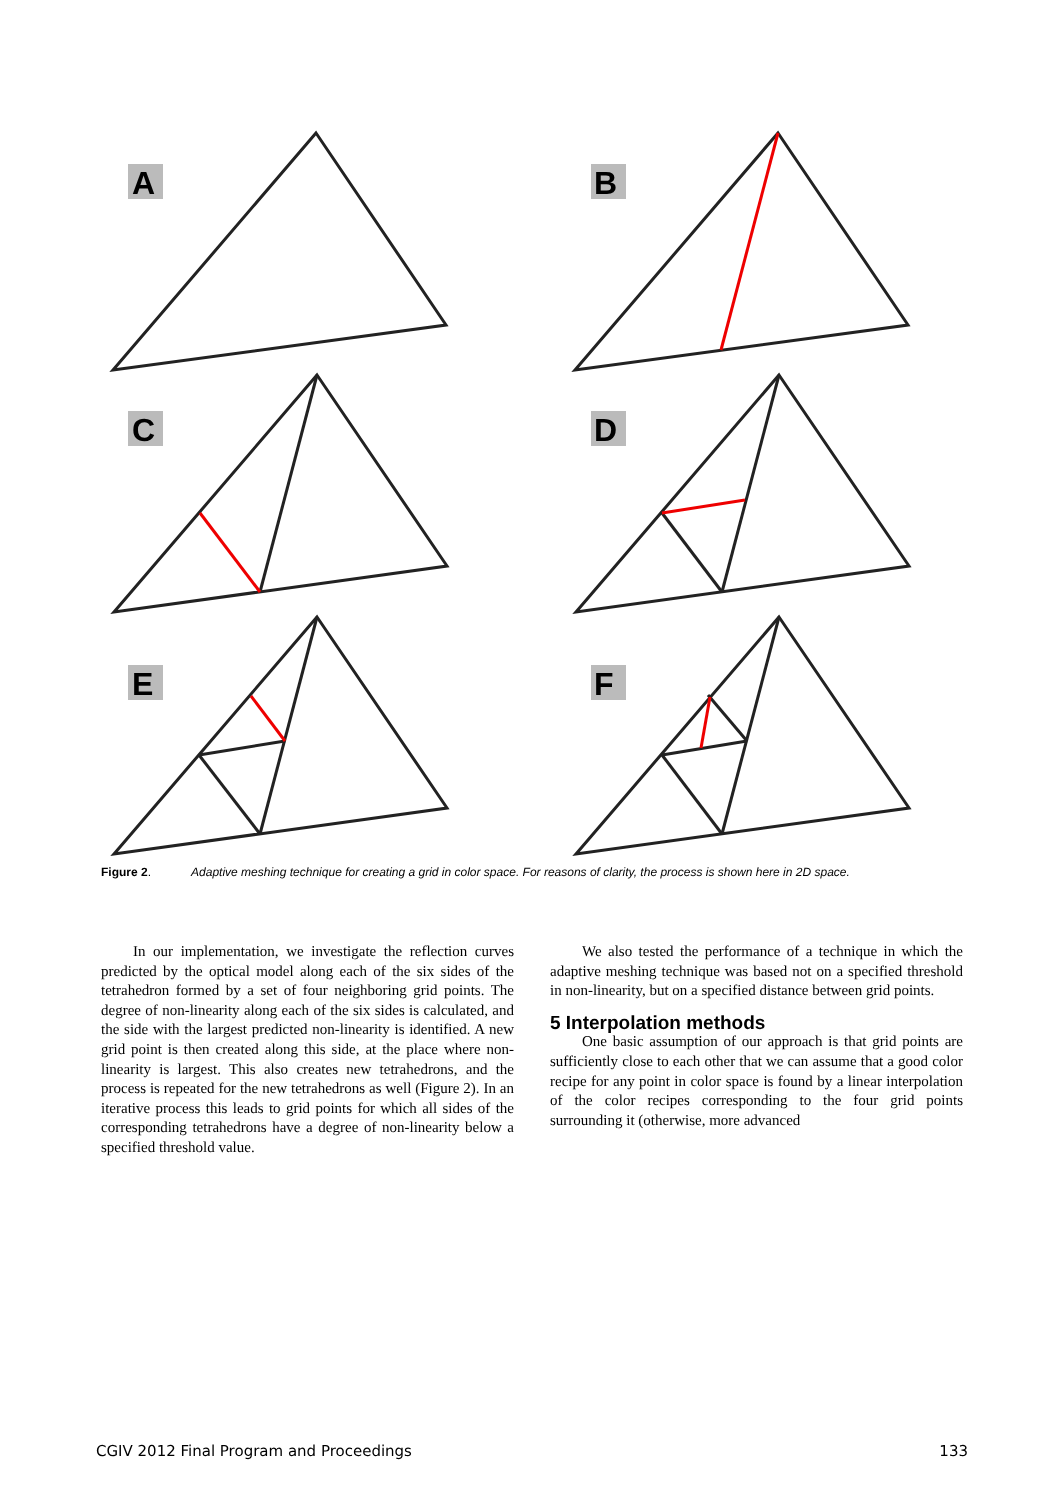A
B
C
D
E
F
Figure 2. Adaptive meshing technique for creating a grid in color space. For reasons of clarity, the process is shown here in 2D space.
In our implementation, we investigate the reflection curves predicted by the optical model along each of the six sides of the tetrahedron formed by a set of four neighboring grid points. The degree of non-linearity along each of the six sides is calculated, and the side with the largest predicted non-linearity is identified. A new grid point is then created along this side, at the place where non-linearity is largest. This also creates new tetrahedrons, and the process is repeated for the new tetrahedrons as well (Figure 2). In an iterative process this leads to grid points for which all sides of the corresponding tetrahedrons have a degree of non-linearity below a specified threshold value.
We also tested the performance of a technique in which the adaptive meshing technique was based not on a specified threshold in non-linearity, but on a specified distance between grid points.
5 Interpolation methods
One basic assumption of our approach is that grid points are sufficiently close to each other that we can assume that a good color recipe for any point in color space is found by a linear interpolation of the color recipes corresponding to the four grid points surrounding it (otherwise, more advanced
CGIV 2012 Final Program and Proceedings 133